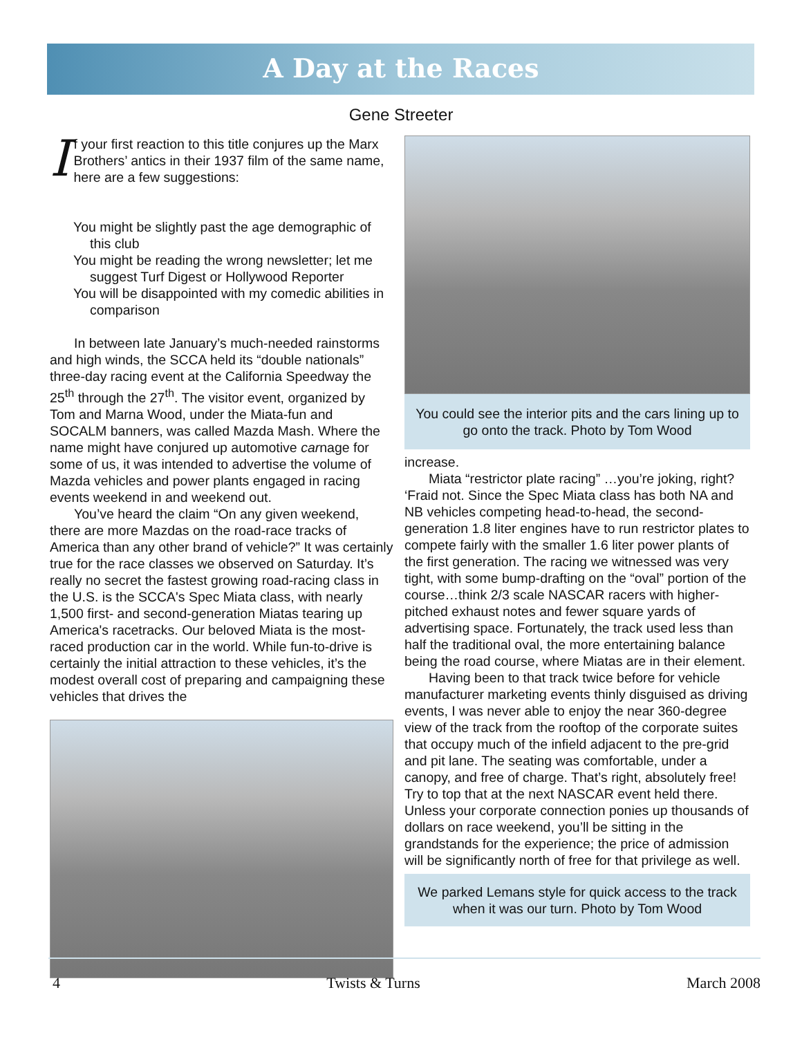A Day at the Races
Gene Streeter
If your first reaction to this title conjures up the Marx Brothers’ antics in their 1937 film of the same name, here are a few suggestions:
You might be slightly past the age demographic of this club
You might be reading the wrong newsletter; let me suggest Turf Digest or Hollywood Reporter
You will be disappointed with my comedic abilities in comparison
In between late January’s much-needed rainstorms and high winds, the SCCA held its “double nationals” three-day racing event at the California Speedway the 25<sup>th</sup> through the 27<sup>th</sup>. The visitor event, organized by Tom and Marna Wood, under the Miata-fun and SOCALM banners, was called Mazda Mash. Where the name might have conjured up automotive carnage for some of us, it was intended to advertise the volume of Mazda vehicles and power plants engaged in racing events weekend in and weekend out.
You’ve heard the claim “On any given weekend, there are more Mazdas on the road-race tracks of America than any other brand of vehicle?” It was certainly true for the race classes we observed on Saturday. It’s really no secret the fastest growing road-racing class in the U.S. is the SCCA's Spec Miata class, with nearly 1,500 first- and second-generation Miatas tearing up America's racetracks. Our beloved Miata is the most-raced production car in the world. While fun-to-drive is certainly the initial attraction to these vehicles, it’s the modest overall cost of preparing and campaigning these vehicles that drives the
You could see the interior pits and the cars lining up to go onto the track. Photo by Tom Wood
increase.
Miata “restrictor plate racing” …you’re joking, right? ‘Fraid not. Since the Spec Miata class has both NA and NB vehicles competing head-to-head, the second-generation 1.8 liter engines have to run restrictor plates to compete fairly with the smaller 1.6 liter power plants of the first generation. The racing we witnessed was very tight, with some bump-drafting on the “oval” portion of the course…think 2/3 scale NASCAR racers with higher-pitched exhaust notes and fewer square yards of advertising space. Fortunately, the track used less than half the traditional oval, the more entertaining balance being the road course, where Miatas are in their element.
Having been to that track twice before for vehicle manufacturer marketing events thinly disguised as driving events, I was never able to enjoy the near 360-degree view of the track from the rooftop of the corporate suites that occupy much of the infield adjacent to the pre-grid and pit lane. The seating was comfortable, under a canopy, and free of charge. That’s right, absolutely free! Try to top that at the next NASCAR event held there. Unless your corporate connection ponies up thousands of dollars on race weekend, you’ll be sitting in the grandstands for the experience; the price of admission will be significantly north of free for that privilege as well.
We parked Lemans style for quick access to the track when it was our turn. Photo by Tom Wood
4 Twists & Turns March 2008